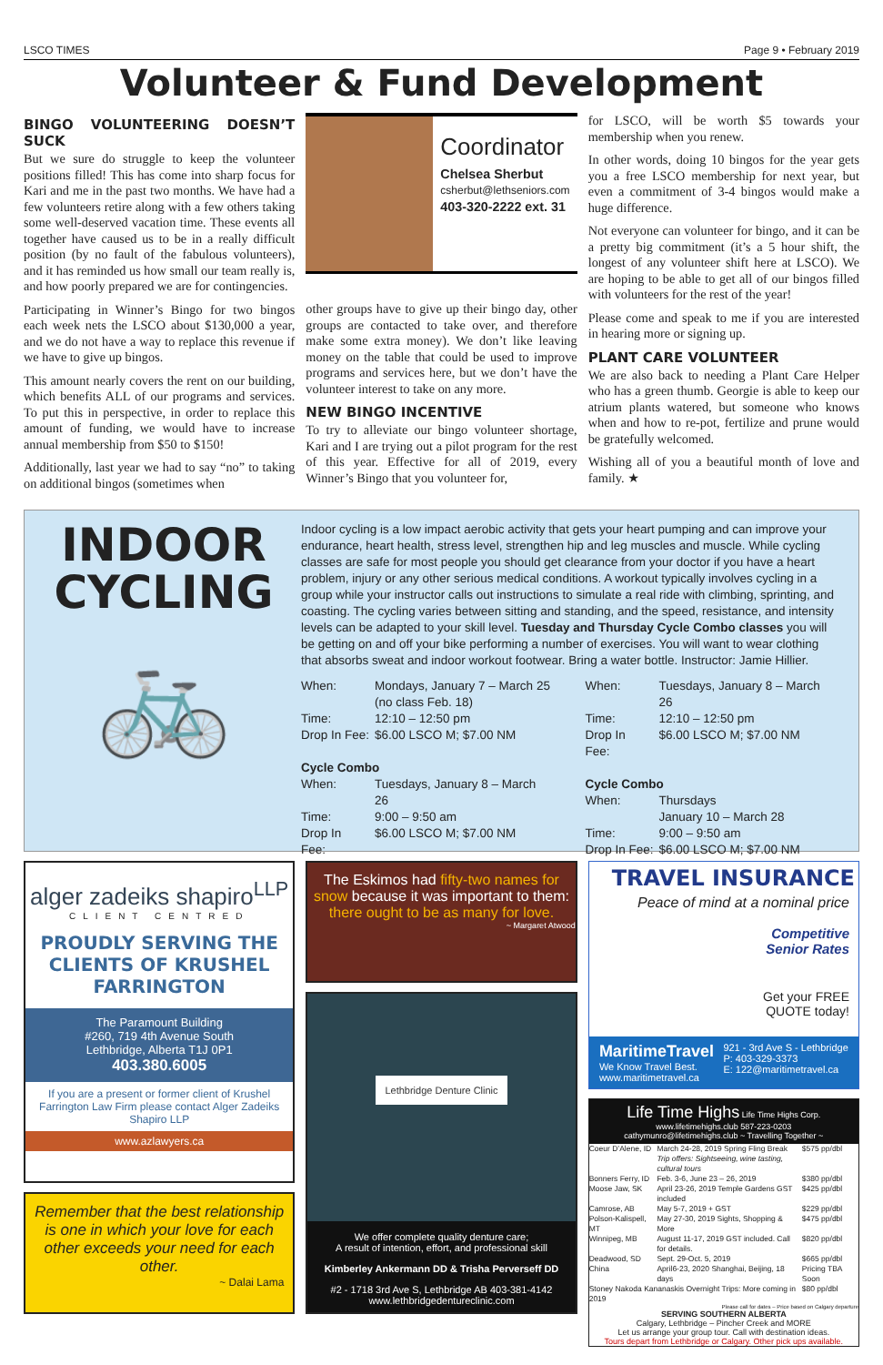LSCO TIMES Page 9 • February 2019
Volunteer & Fund Development
BINGO VOLUNTEERING DOESN’T SUCK
But we sure do struggle to keep the volunteer positions filled! This has come into sharp focus for Kari and me in the past two months. We have had a few volunteers retire along with a few others taking some well-deserved vacation time. These events all together have caused us to be in a really difficult position (by no fault of the fabulous volunteers), and it has reminded us how small our team really is, and how poorly prepared we are for contingencies.
Participating in Winner’s Bingo for two bingos each week nets the LSCO about $130,000 a year, and we do not have a way to replace this revenue if we have to give up bingos.
This amount nearly covers the rent on our building, which benefits ALL of our programs and services. To put this in perspective, in order to replace this amount of funding, we would have to increase annual membership from $50 to $150!
Additionally, last year we had to say “no” to taking on additional bingos (sometimes when
Coordinator
Chelsea Sherbut
csherbut@lethseniors.com
403-320-2222 ext. 31
other groups have to give up their bingo day, other groups are contacted to take over, and therefore make some extra money). We don’t like leaving money on the table that could be used to improve programs and services here, but we don’t have the volunteer interest to take on any more.
NEW BINGO INCENTIVE
To try to alleviate our bingo volunteer shortage, Kari and I are trying out a pilot program for the rest of this year. Effective for all of 2019, every Winner’s Bingo that you volunteer for,
for LSCO, will be worth $5 towards your membership when you renew.
In other words, doing 10 bingos for the year gets you a free LSCO membership for next year, but even a commitment of 3-4 bingos would make a huge difference.
Not everyone can volunteer for bingo, and it can be a pretty big commitment (it’s a 5 hour shift, the longest of any volunteer shift here at LSCO). We are hoping to be able to get all of our bingos filled with volunteers for the rest of the year!
Please come and speak to me if you are interested in hearing more or signing up.
PLANT CARE VOLUNTEER
We are also back to needing a Plant Care Helper who has a green thumb. Georgie is able to keep our atrium plants watered, but someone who knows when and how to re-pot, fertilize and prune would be gratefully welcomed.
Wishing all of you a beautiful month of love and family. ★
INDOOR CYCLING
🚲
Indoor cycling is a low impact aerobic activity that gets your heart pumping and can improve your endurance, heart health, stress level, strengthen hip and leg muscles and muscle. While cycling classes are safe for most people you should get clearance from your doctor if you have a heart problem, injury or any other serious medical conditions. A workout typically involves cycling in a group while your instructor calls out instructions to simulate a real ride with climbing, sprinting, and coasting. The cycling varies between sitting and standing, and the speed, resistance, and intensity levels can be adapted to your skill level. Tuesday and Thursday Cycle Combo classes you will be getting on and off your bike performing a number of exercises. You will want to wear clothing that absorbs sweat and indoor workout footwear. Bring a water bottle. Instructor: Jamie Hillier.
| When: | Mondays, January 7 – March 25 (no class Feb. 18) |
| Time: | 12:10 – 12:50 pm |
| Drop In Fee: | $6.00 LSCO M; $7.00 NM |
Cycle Combo
| When: | Tuesdays, January 8 – March 26 |
| Time: | 9:00 – 9:50 am |
| Drop In Fee: | $6.00 LSCO M; $7.00 NM |
| When: | Tuesdays, January 8 – March 26 |
| Time: | 12:10 – 12:50 pm |
| Drop In Fee: | $6.00 LSCO M; $7.00 NM |
Cycle Combo
| When: | Thursdays January 10 – March 28 |
| Time: | 9:00 – 9:50 am |
| Drop In Fee: | $6.00 LSCO M; $7.00 NM |
alger zadeiks shapiro<sup>LLP</sup>
CLIENT CENTRED
PROUDLY SERVING THE CLIENTS OF KRUSHEL FARRINGTON
The Paramount Building
#260, 719 4th Avenue South
Lethbridge, Alberta T1J 0P1
403.380.6005
If you are a present or former client of Krushel Farrington Law Firm please contact Alger Zadeiks Shapiro LLP
www.azlawyers.ca
Remember that the best relationship is one in which your love for each other exceeds your need for each other.
~ Dalai Lama
The Eskimos had fifty-two names for snow because it was important to them: there ought to be as many for love.
~ Margaret Atwood
Lethbridge Denture Clinic
We offer complete quality denture care;
A result of intention, effort, and professional skill
Kimberley Ankermann DD & Trisha Perverseff DD
#2 - 1718 3rd Ave S, Lethbridge AB 403-381-4142
www.lethbridgedentureclinic.com
TRAVEL INSURANCE
Peace of mind at a nominal price
Competitive
Senior Rates
Get your FREE
QUOTE today!
MaritimeTravel
We Know Travel Best.
www.maritimetravel.ca
921 - 3rd Ave S - Lethbridge
P: 403-329-3373
E: 122@maritimetravel.ca
Life Time Highs Life Time Highs Corp. www.lifetimehighs.club 587-223-0203
cathymunro@lifetimehighs.club ~ Travelling Together ~
| Coeur D’Alene, ID | March 24-28, 2019 Spring Fling Break Trip offers: Sightseeing, wine tasting, cultural tours | $575 pp/dbl |
| Bonners Ferry, ID | Feb. 3-6, June 23 – 26, 2019 | $380 pp/dbl |
| Moose Jaw, SK | April 23-26, 2019 Temple Gardens GST included | $425 pp/dbl |
| Camrose, AB | May 5-7, 2019 + GST | $229 pp/dbl |
| Polson-Kalispell, MT | May 27-30, 2019 Sights, Shopping & More | $475 pp/dbl |
| Winnipeg, MB | August 11-17, 2019 GST included. Call for details. | $820 pp/dbl |
| Deadwood, SD | Sept. 29-Oct. 5, 2019 | $665 pp/dbl |
| China | April6-23, 2020 Shanghai, Beijing, 18 days | Pricing TBA Soon |
| Stoney Nakoda Kananaskis Overnight Trips: More coming in 2019 | | $80 pp/dbl |
Please call for dates – Price based on Calgary departure
SERVING SOUTHERN ALBERTA
Calgary, Lethbridge – Pincher Creek and MORE
Let us arrange your group tour. Call with destination ideas.
Tours depart from Lethbridge or Calgary. Other pick ups available.